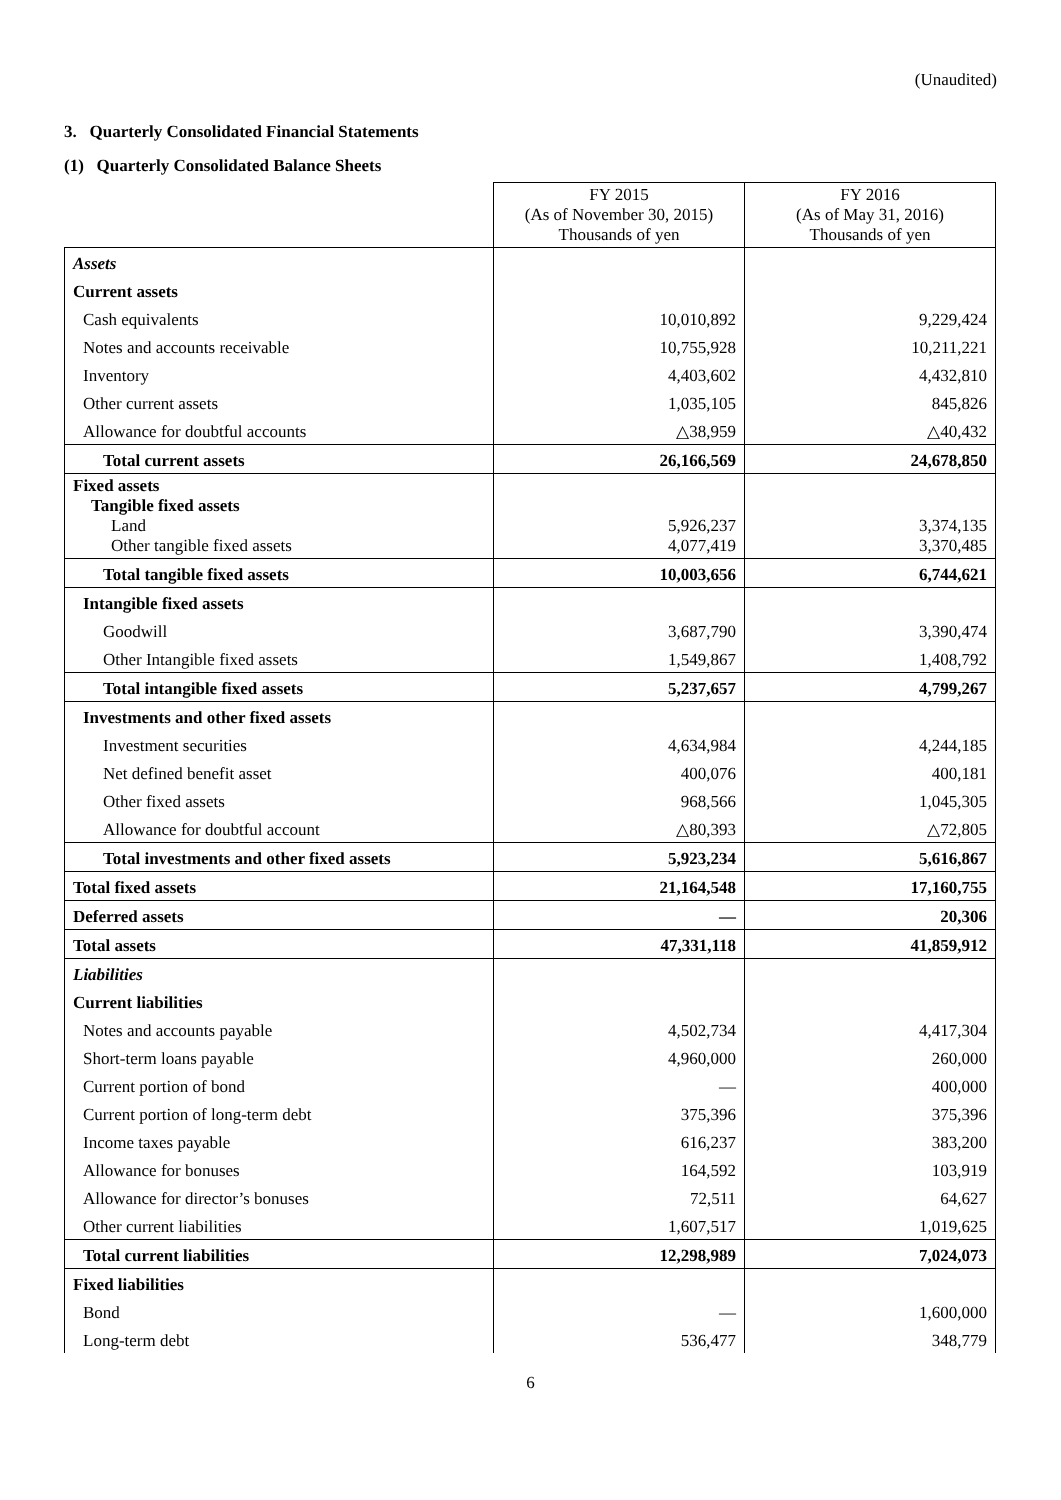(Unaudited)
3. Quarterly Consolidated Financial Statements
(1) Quarterly Consolidated Balance Sheets
| | FY 2015 (As of November 30, 2015) Thousands of yen | FY 2016 (As of May 31, 2016) Thousands of yen |
| --- | --- | --- |
| Assets | | |
| Current assets | | |
| Cash equivalents | 10,010,892 | 9,229,424 |
| Notes and accounts receivable | 10,755,928 | 10,211,221 |
| Inventory | 4,403,602 | 4,432,810 |
| Other current assets | 1,035,105 | 845,826 |
| Allowance for doubtful accounts | △38,959 | △40,432 |
| Total current assets | 26,166,569 | 24,678,850 |
| Fixed assets Tangible fixed assets Land Other tangible fixed assets | 5,926,237 4,077,419 | 3,374,135 3,370,485 |
| Total tangible fixed assets | 10,003,656 | 6,744,621 |
| Intangible fixed assets | | |
| Goodwill | 3,687,790 | 3,390,474 |
| Other Intangible fixed assets | 1,549,867 | 1,408,792 |
| Total intangible fixed assets | 5,237,657 | 4,799,267 |
| Investments and other fixed assets | | |
| Investment securities | 4,634,984 | 4,244,185 |
| Net defined benefit asset | 400,076 | 400,181 |
| Other fixed assets | 968,566 | 1,045,305 |
| Allowance for doubtful account | △80,393 | △72,805 |
| Total investments and other fixed assets | 5,923,234 | 5,616,867 |
| Total fixed assets | 21,164,548 | 17,160,755 |
| Deferred assets | — | 20,306 |
| Total assets | 47,331,118 | 41,859,912 |
| Liabilities | | |
| Current liabilities | | |
| Notes and accounts payable | 4,502,734 | 4,417,304 |
| Short-term loans payable | 4,960,000 | 260,000 |
| Current portion of bond | — | 400,000 |
| Current portion of long-term debt | 375,396 | 375,396 |
| Income taxes payable | 616,237 | 383,200 |
| Allowance for bonuses | 164,592 | 103,919 |
| Allowance for director’s bonuses | 72,511 | 64,627 |
| Other current liabilities | 1,607,517 | 1,019,625 |
| Total current liabilities | 12,298,989 | 7,024,073 |
| Fixed liabilities | | |
| Bond | — | 1,600,000 |
| Long-term debt | 536,477 | 348,779 |
6